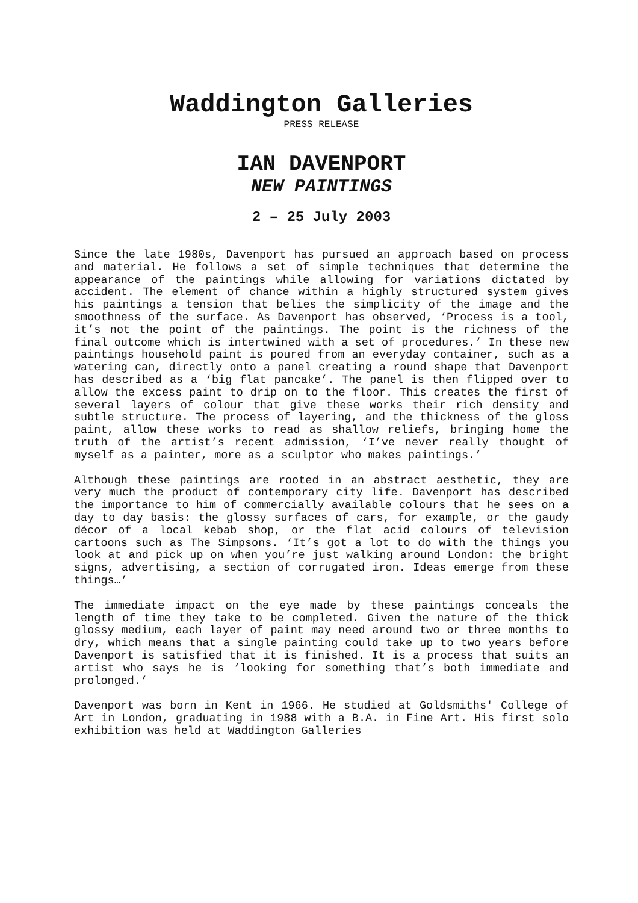Waddington Galleries
PRESS RELEASE
IAN DAVENPORT
NEW PAINTINGS
2 – 25 July 2003
Since the late 1980s, Davenport has pursued an approach based on process and material. He follows a set of simple techniques that determine the appearance of the paintings while allowing for variations dictated by accident. The element of chance within a highly structured system gives his paintings a tension that belies the simplicity of the image and the smoothness of the surface. As Davenport has observed, ‘Process is a tool, it’s not the point of the paintings. The point is the richness of the final outcome which is intertwined with a set of procedures.’ In these new paintings household paint is poured from an everyday container, such as a watering can, directly onto a panel creating a round shape that Davenport has described as a ‘big flat pancake’. The panel is then flipped over to allow the excess paint to drip on to the floor. This creates the first of several layers of colour that give these works their rich density and subtle structure. The process of layering, and the thickness of the gloss paint, allow these works to read as shallow reliefs, bringing home the truth of the artist’s recent admission, ‘I’ve never really thought of myself as a painter, more as a sculptor who makes paintings.’
Although these paintings are rooted in an abstract aesthetic, they are very much the product of contemporary city life. Davenport has described the importance to him of commercially available colours that he sees on a day to day basis: the glossy surfaces of cars, for example, or the gaudy décor of a local kebab shop, or the flat acid colours of television cartoons such as The Simpsons. ‘It’s got a lot to do with the things you look at and pick up on when you’re just walking around London: the bright signs, advertising, a section of corrugated iron. Ideas emerge from these things…’
The immediate impact on the eye made by these paintings conceals the length of time they take to be completed. Given the nature of the thick glossy medium, each layer of paint may need around two or three months to dry, which means that a single painting could take up to two years before Davenport is satisfied that it is finished. It is a process that suits an artist who says he is ‘looking for something that’s both immediate and prolonged.’
Davenport was born in Kent in 1966. He studied at Goldsmiths' College of Art in London, graduating in 1988 with a B.A. in Fine Art. His first solo exhibition was held at Waddington Galleries